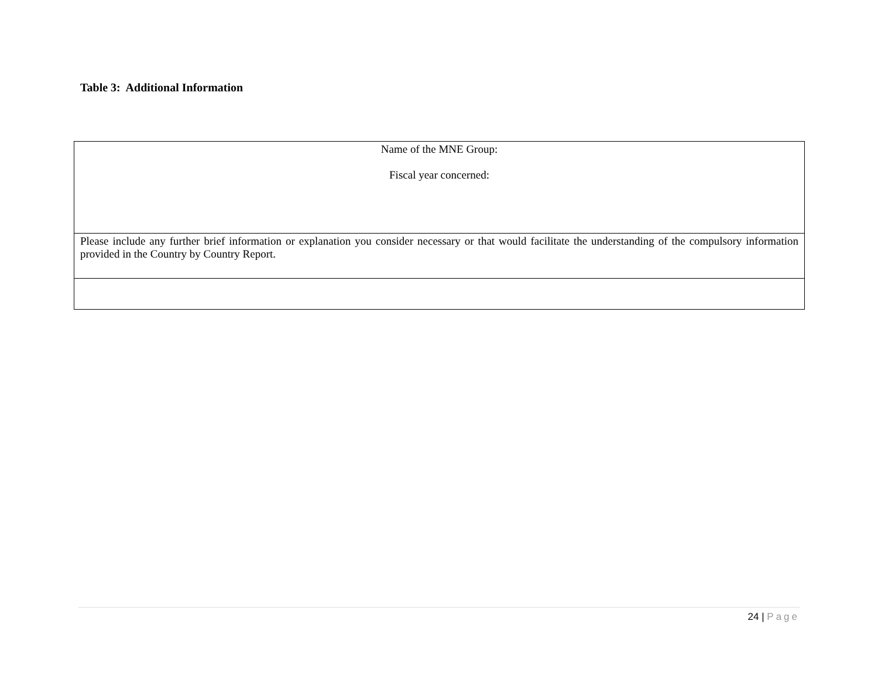Table 3: Additional Information
| Name of the MNE Group: Fiscal year concerned: |
| Please include any further brief information or explanation you consider necessary or that would facilitate the understanding of the compulsory information provided in the Country by Country Report. |
24 | Page